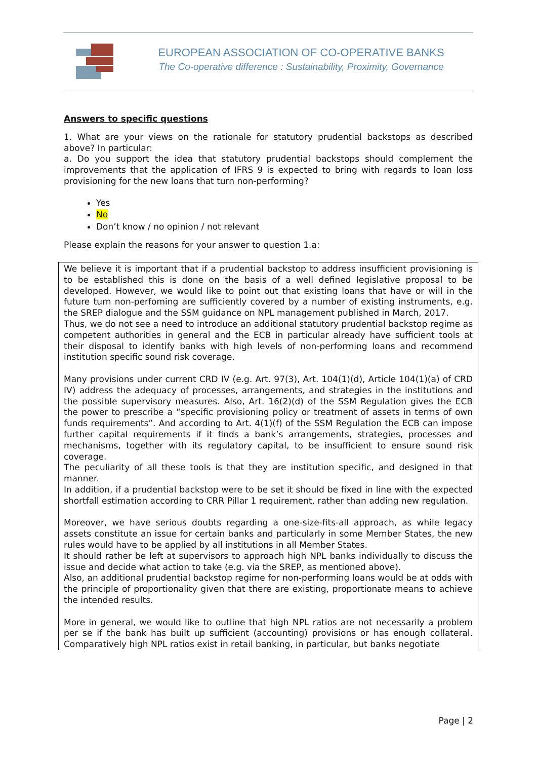EUROPEAN ASSOCIATION OF CO-OPERATIVE BANKS
The Co-operative difference : Sustainability, Proximity, Governance
Answers to specific questions
1. What are your views on the rationale for statutory prudential backstops as described above? In particular:
a. Do you support the idea that statutory prudential backstops should complement the improvements that the application of IFRS 9 is expected to bring with regards to loan loss provisioning for the new loans that turn non-performing?
Yes
No
Don’t know / no opinion / not relevant
Please explain the reasons for your answer to question 1.a:
We believe it is important that if a prudential backstop to address insufficient provisioning is to be established this is done on the basis of a well defined legislative proposal to be developed. However, we would like to point out that existing loans that have or will in the future turn non-perfoming are sufficiently covered by a number of existing instruments, e.g. the SREP dialogue and the SSM guidance on NPL management published in March, 2017.
Thus, we do not see a need to introduce an additional statutory prudential backstop regime as competent authorities in general and the ECB in particular already have sufficient tools at their disposal to identify banks with high levels of non-performing loans and recommend institution specific sound risk coverage.
Many provisions under current CRD IV (e.g. Art. 97(3), Art. 104(1)(d), Article 104(1)(a) of CRD IV) address the adequacy of processes, arrangements, and strategies in the institutions and the possible supervisory measures. Also, Art. 16(2)(d) of the SSM Regulation gives the ECB the power to prescribe a “specific provisioning policy or treatment of assets in terms of own funds requirements”. And according to Art. 4(1)(f) of the SSM Regulation the ECB can impose further capital requirements if it finds a bank’s arrangements, strategies, processes and mechanisms, together with its regulatory capital, to be insufficient to ensure sound risk coverage.
The peculiarity of all these tools is that they are institution specific, and designed in that manner.
In addition, if a prudential backstop were to be set it should be fixed in line with the expected shortfall estimation according to CRR Pillar 1 requirement, rather than adding new regulation.
Moreover, we have serious doubts regarding a one-size-fits-all approach, as while legacy assets constitute an issue for certain banks and particularly in some Member States, the new rules would have to be applied by all institutions in all Member States.
It should rather be left at supervisors to approach high NPL banks individually to discuss the issue and decide what action to take (e.g. via the SREP, as mentioned above).
Also, an additional prudential backstop regime for non-performing loans would be at odds with the principle of proportionality given that there are existing, proportionate means to achieve the intended results.
More in general, we would like to outline that high NPL ratios are not necessarily a problem per se if the bank has built up sufficient (accounting) provisions or has enough collateral. Comparatively high NPL ratios exist in retail banking, in particular, but banks negotiate
Page | 2